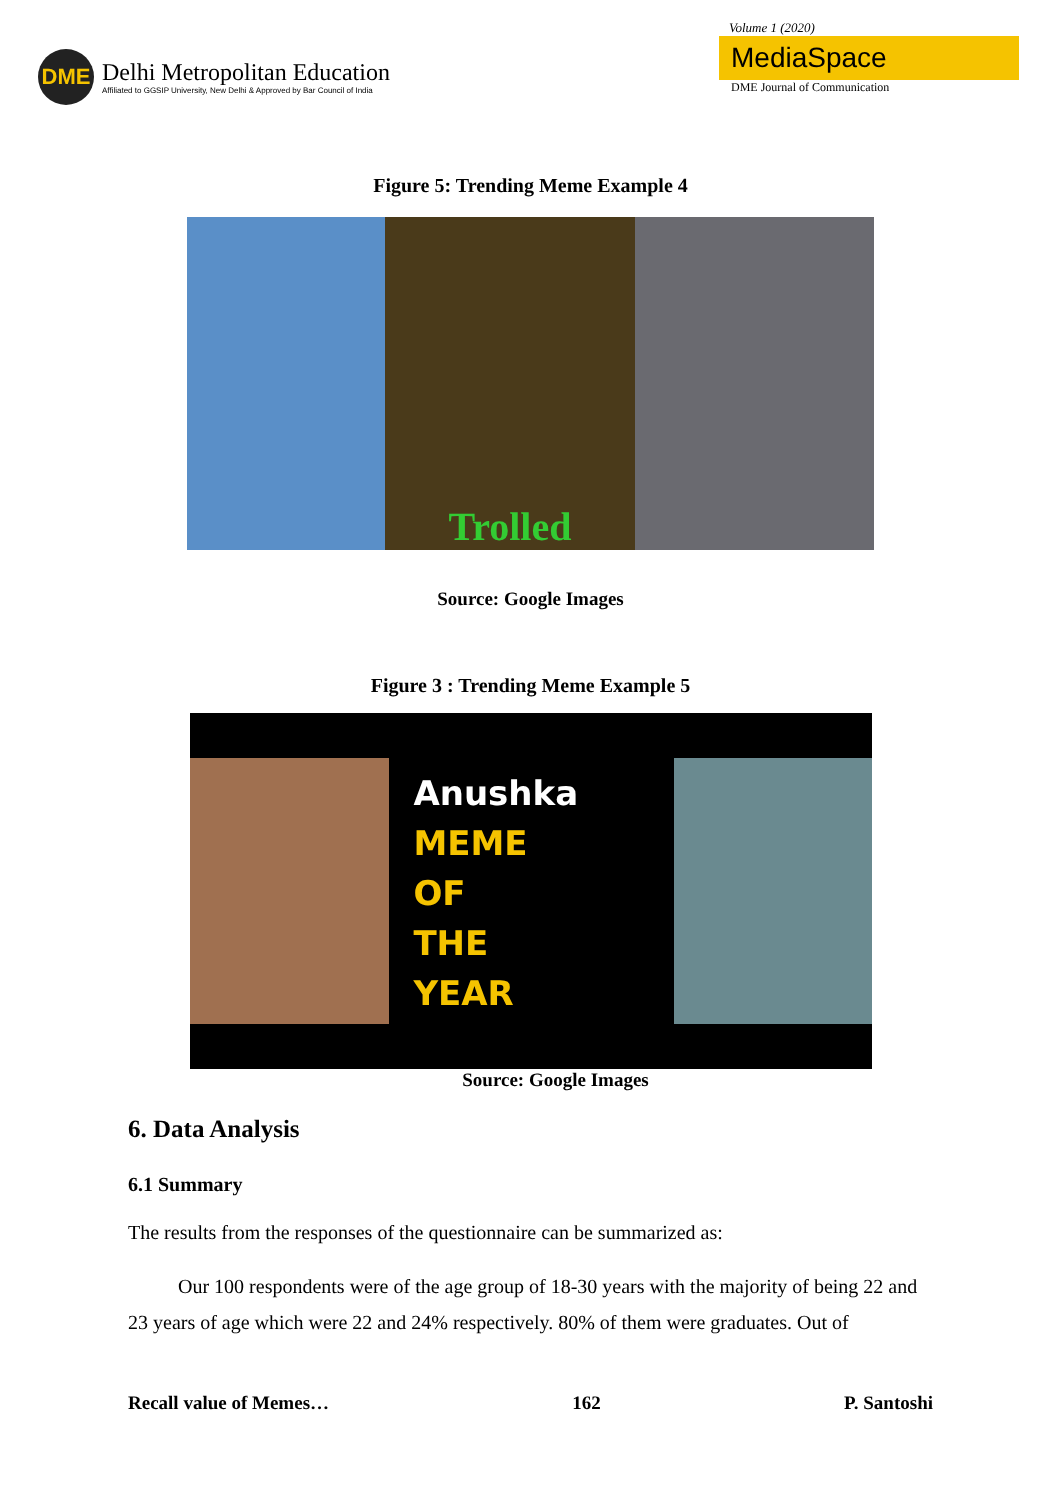DME
Delhi Metropolitan Education
Affiliated to GGSIP University, New Delhi & Approved by Bar Council of India
Volume 1 (2020)
MediaSpace
DME Journal of Communication
Figure 5: Trending Meme Example 4
Trolled
Source: Google Images
Figure 3 : Trending Meme Example 5
Anushka
MEME
OF
THE
YEAR
Source: Google Images
6. Data Analysis
6.1 Summary
The results from the responses of the questionnaire can be summarized as:
Our 100 respondents were of the age group of 18-30 years with the majority of being 22 and 23 years of age which were 22 and 24% respectively. 80% of them were graduates. Out of
Recall value of Memes… 162 P. Santoshi